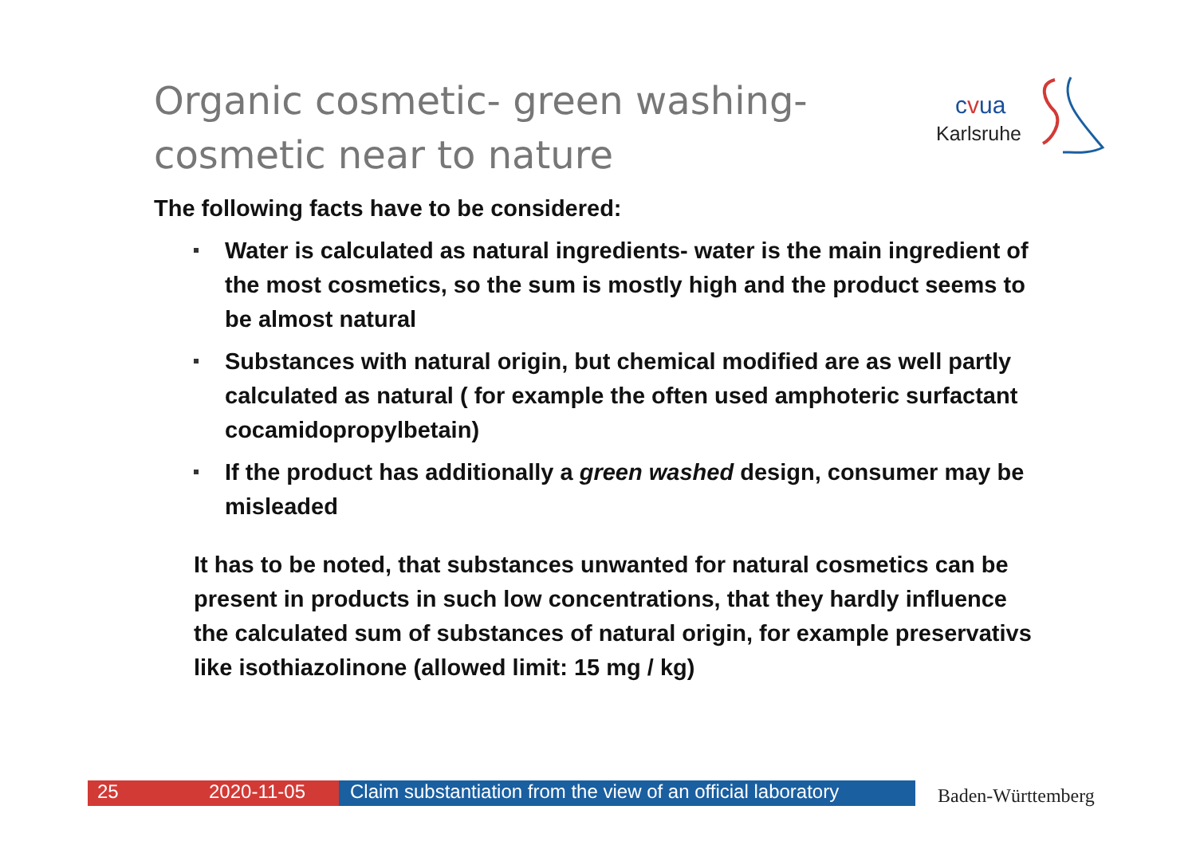Organic cosmetic- green washing- cosmetic near to nature
cvua
Karlsruhe
The following facts have to be considered:
Water is calculated as natural ingredients- water is the main ingredient of the most cosmetics, so the sum is mostly high and the product seems to be almost natural
Substances with natural origin, but chemical modified are as well partly calculated as natural ( for example the often used amphoteric surfactant cocamidopropylbetain)
If the product has additionally a green washed design, consumer may be misleaded
It has to be noted, that substances unwanted for natural cosmetics can be present in products in such low concentrations, that they hardly influence the calculated sum of substances of natural origin, for example preservativs like isothiazolinone (allowed limit: 15 mg / kg)
25 2020-11-05 Claim substantiation from the view of an official laboratory
Baden-Württemberg